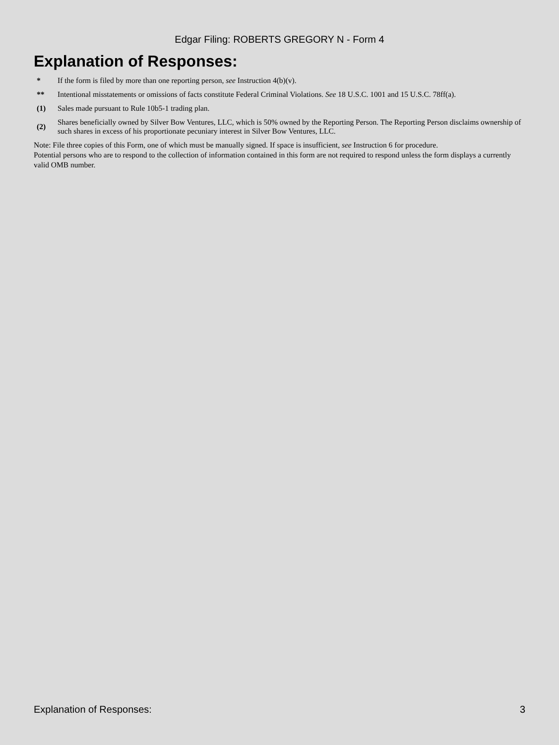Edgar Filing: ROBERTS GREGORY N - Form 4
Explanation of Responses:
| * | If the form is filed by more than one reporting person, see Instruction 4(b)(v). |
| ** | Intentional misstatements or omissions of facts constitute Federal Criminal Violations. See 18 U.S.C. 1001 and 15 U.S.C. 78ff(a). |
| (1) | Sales made pursuant to Rule 10b5-1 trading plan. |
| (2) | Shares beneficially owned by Silver Bow Ventures, LLC, which is 50% owned by the Reporting Person. The Reporting Person disclaims ownership of such shares in excess of his proportionate pecuniary interest in Silver Bow Ventures, LLC. |
Note: File three copies of this Form, one of which must be manually signed. If space is insufficient, see Instruction 6 for procedure.
Potential persons who are to respond to the collection of information contained in this form are not required to respond unless the form displays a currently valid OMB number.
Explanation of Responses: 3